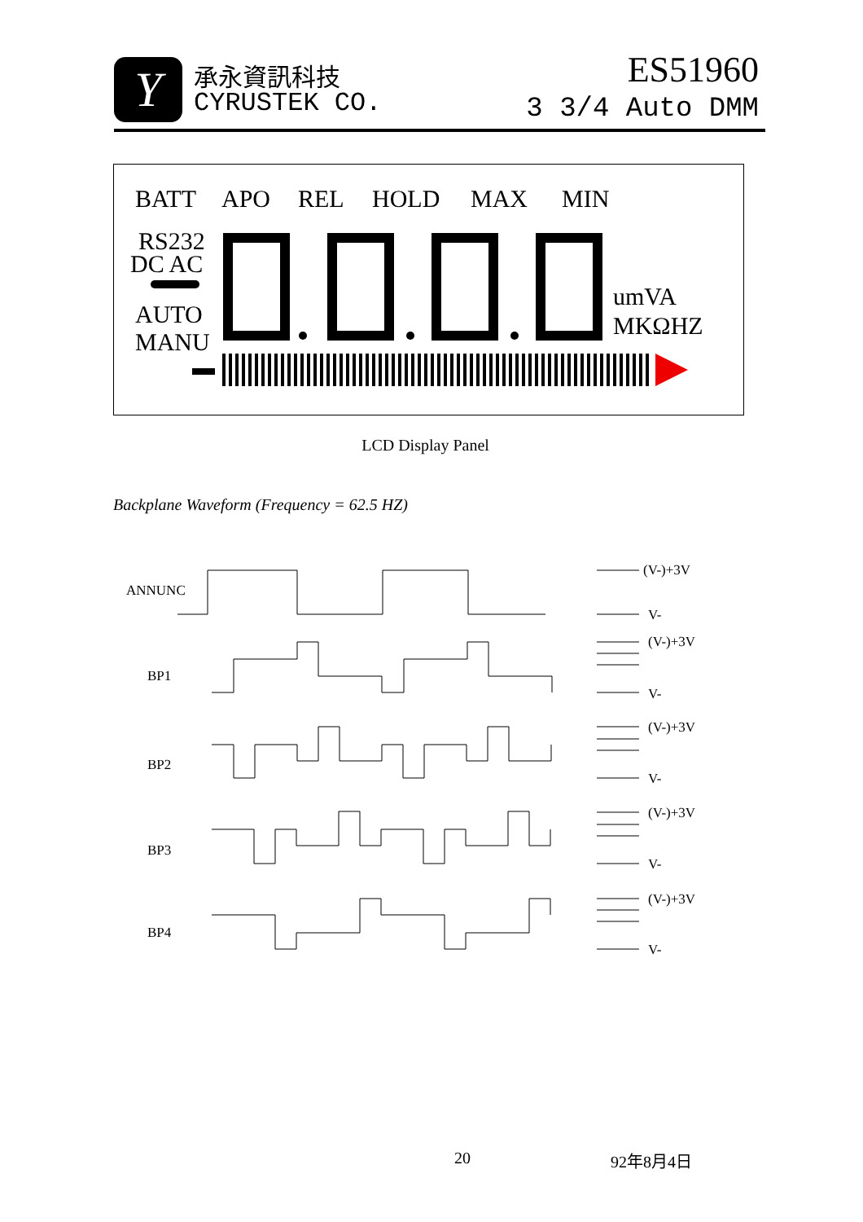Y 承永資訊科技
CYRUSTEK CO.
ES51960
3 3/4 Auto DMM
BATT
APO
REL
HOLD
MAX
MIN
RS232
DC AC
AUTO
MANU
umVA
MKΩHZ
LCD Display Panel
Backplane Waveform (Frequency = 62.5 HZ)
ANNUNC
BP1
BP2
BP3
BP4
(V-)+3V
V-
(V-)+3V
V-
(V-)+3V
V-
(V-)+3V
V-
(V-)+3V
V-
20 92年8月4日